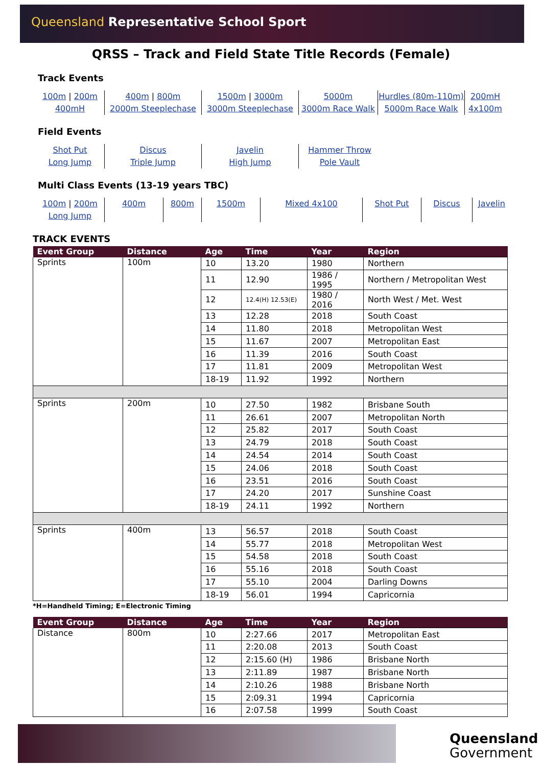Queensland Representative School Sport
QRSS – Track and Field State Title Records (Female)
Track Events
100m | 200m
400mH
400m | 800m
2000m Steeplechase
1500m | 3000m
3000m Steeplechase
5000m
3000m Race Walk
Hurdles (80m-110m)
5000m Race Walk
200mH
4x100m
Field Events
Shot Put
Long Jump
Discus
Triple Jump
Javelin
High Jump
Hammer Throw
Pole Vault
Multi Class Events (13-19 years TBC)
100m | 200m
Long Jump
400m
800m
1500m
Mixed 4x100
Shot Put
Discus
Javelin
TRACK EVENTS
| Event Group | Distance | Age | Time | Year | Region |
| --- | --- | --- | --- | --- | --- |
| Sprints | 100m | 10 | 13.20 | 1980 | Northern |
| | | 11 | 12.90 | 1986 / 1995 | Northern / Metropolitan West |
| | | 12 | 12.4(H) 12.53(E) | 1980 / 2016 | North West / Met. West |
| | | 13 | 12.28 | 2018 | South Coast |
| | | 14 | 11.80 | 2018 | Metropolitan West |
| | | 15 | 11.67 | 2007 | Metropolitan East |
| | | 16 | 11.39 | 2016 | South Coast |
| | | 17 | 11.81 | 2009 | Metropolitan West |
| | | 18-19 | 11.92 | 1992 | Northern |
| Sprints | 200m | 10 | 27.50 | 1982 | Brisbane South |
| | | 11 | 26.61 | 2007 | Metropolitan North |
| | | 12 | 25.82 | 2017 | South Coast |
| | | 13 | 24.79 | 2018 | South Coast |
| | | 14 | 24.54 | 2014 | South Coast |
| | | 15 | 24.06 | 2018 | South Coast |
| | | 16 | 23.51 | 2016 | South Coast |
| | | 17 | 24.20 | 2017 | Sunshine Coast |
| | | 18-19 | 24.11 | 1992 | Northern |
| Sprints | 400m | 13 | 56.57 | 2018 | South Coast |
| | | 14 | 55.77 | 2018 | Metropolitan West |
| | | 15 | 54.58 | 2018 | South Coast |
| | | 16 | 55.16 | 2018 | South Coast |
| | | 17 | 55.10 | 2004 | Darling Downs |
| | | 18-19 | 56.01 | 1994 | Capricornia |
*H=Handheld Timing; E=Electronic Timing
| Event Group | Distance | Age | Time | Year | Region |
| --- | --- | --- | --- | --- | --- |
| Distance | 800m | 10 | 2:27.66 | 2017 | Metropolitan East |
| | | 11 | 2:20.08 | 2013 | South Coast |
| | | 12 | 2:15.60 (H) | 1986 | Brisbane North |
| | | 13 | 2:11.89 | 1987 | Brisbane North |
| | | 14 | 2:10.26 | 1988 | Brisbane North |
| | | 15 | 2:09.31 | 1994 | Capricornia |
| | | 16 | 2:07.58 | 1999 | South Coast |
Queensland
Government